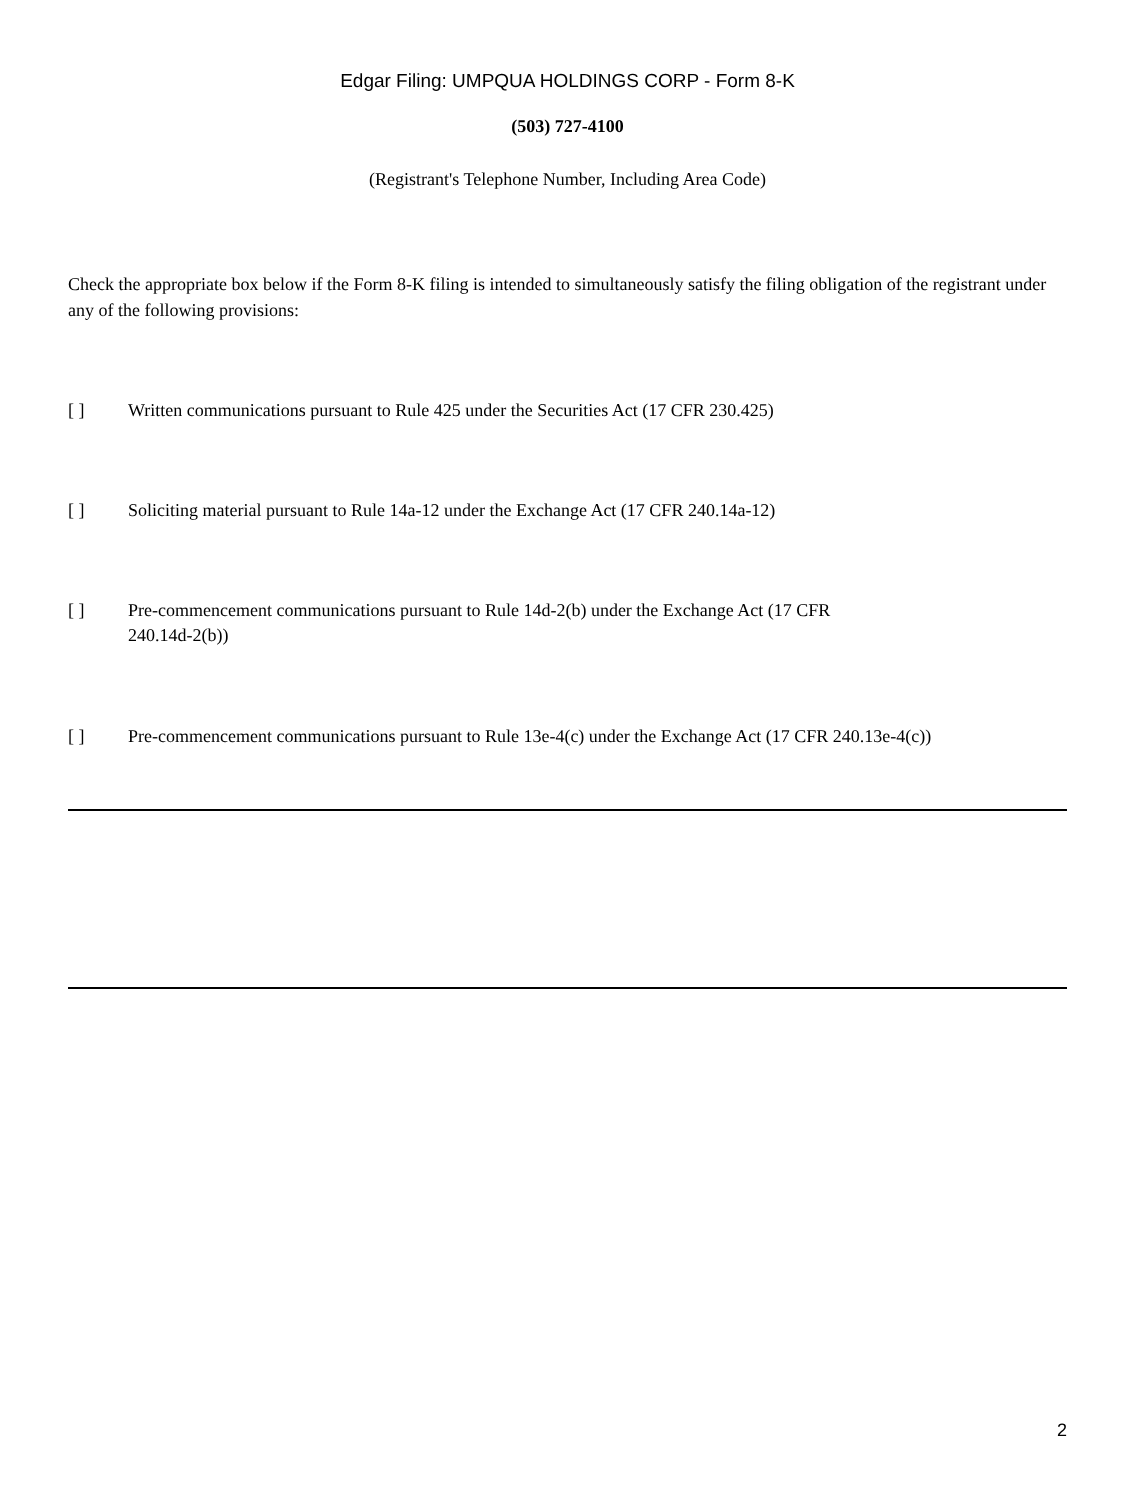Edgar Filing: UMPQUA HOLDINGS CORP - Form 8-K
(503) 727-4100
(Registrant's Telephone Number, Including Area Code)
Check the appropriate box below if the Form 8-K filing is intended to simultaneously satisfy the filing obligation of the registrant under any of the following provisions:
[ ] Written communications pursuant to Rule 425 under the Securities Act (17 CFR 230.425)
[ ] Soliciting material pursuant to Rule 14a-12 under the Exchange Act (17 CFR 240.14a-12)
[ ] Pre-commencement communications pursuant to Rule 14d-2(b) under the Exchange Act (17 CFR
240.14d-2(b))
[ ] Pre-commencement communications pursuant to Rule 13e-4(c) under the Exchange Act (17 CFR 240.13e-4(c))
2